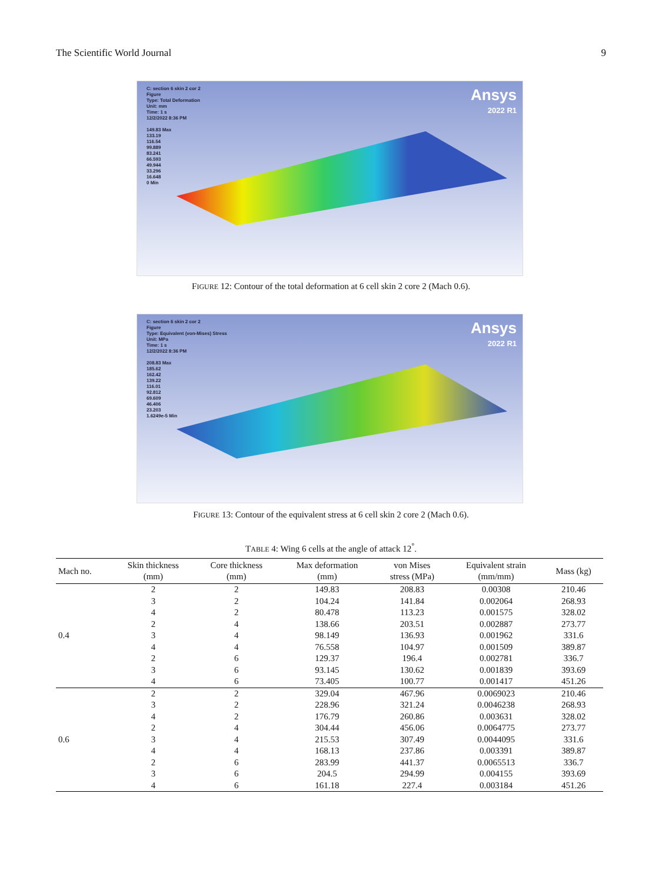The Scientific World Journal 9
C: section 6 skin 2 cor 2
Figure
Type: Total Deformation
Unit: mm
Time: 1 s
12/2/2022 8:36 PM
149.83 Max
133.19
116.54
99.889
83.241
66.593
49.944
33.296
16.648
0 Min
Ansys
2022 R1
FIGURE 12: Contour of the total deformation at 6 cell skin 2 core 2 (Mach 0.6).
C: section 6 skin 2 cor 2
Figure
Type: Equivalent (von-Mises) Stress
Unit: MPa
Time: 1 s
12/2/2022 8:36 PM
208.83 Max
185.62
162.42
139.22
116.01
92.812
69.609
46.406
23.203
1.6249e-5 Min
Ansys
2022 R1
FIGURE 13: Contour of the equivalent stress at 6 cell skin 2 core 2 (Mach 0.6).
TABLE 4: Wing 6 cells at the angle of attack 12<sup>°</sup>.
| Mach no. | Skin thickness (mm) | Core thickness (mm) | Max deformation (mm) | von Mises stress (MPa) | Equivalent strain (mm/mm) | Mass (kg) |
| --- | --- | --- | --- | --- | --- | --- |
| 0.4 | 2 | 2 | 149.83 | 208.83 | 0.00308 | 210.46 |
| | 3 | 2 | 104.24 | 141.84 | 0.002064 | 268.93 |
| | 4 | 2 | 80.478 | 113.23 | 0.001575 | 328.02 |
| | 2 | 4 | 138.66 | 203.51 | 0.002887 | 273.77 |
| | 3 | 4 | 98.149 | 136.93 | 0.001962 | 331.6 |
| | 4 | 4 | 76.558 | 104.97 | 0.001509 | 389.87 |
| | 2 | 6 | 129.37 | 196.4 | 0.002781 | 336.7 |
| | 3 | 6 | 93.145 | 130.62 | 0.001839 | 393.69 |
| | 4 | 6 | 73.405 | 100.77 | 0.001417 | 451.26 |
| 0.6 | 2 | 2 | 329.04 | 467.96 | 0.0069023 | 210.46 |
| | 3 | 2 | 228.96 | 321.24 | 0.0046238 | 268.93 |
| | 4 | 2 | 176.79 | 260.86 | 0.003631 | 328.02 |
| | 2 | 4 | 304.44 | 456.06 | 0.0064775 | 273.77 |
| | 3 | 4 | 215.53 | 307.49 | 0.0044095 | 331.6 |
| | 4 | 4 | 168.13 | 237.86 | 0.003391 | 389.87 |
| | 2 | 6 | 283.99 | 441.37 | 0.0065513 | 336.7 |
| | 3 | 6 | 204.5 | 294.99 | 0.004155 | 393.69 |
| | 4 | 6 | 161.18 | 227.4 | 0.003184 | 451.26 |